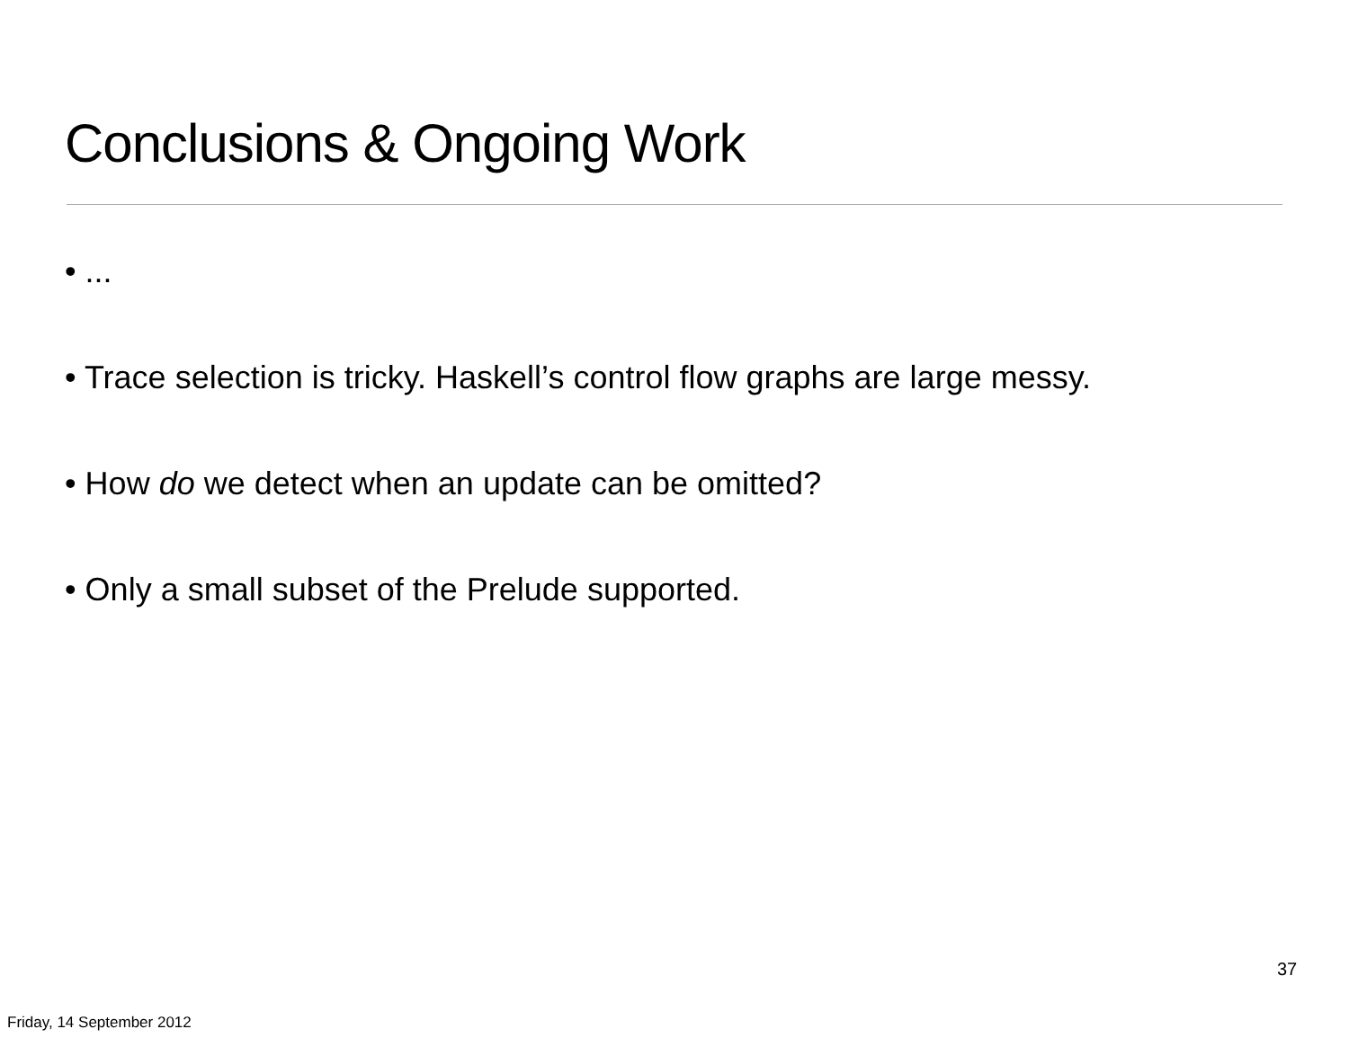Conclusions & Ongoing Work
• ...
• Trace selection is tricky. Haskell’s control flow graphs are large messy.
• How do we detect when an update can be omitted?
• Only a small subset of the Prelude supported.
37
Friday, 14 September 2012